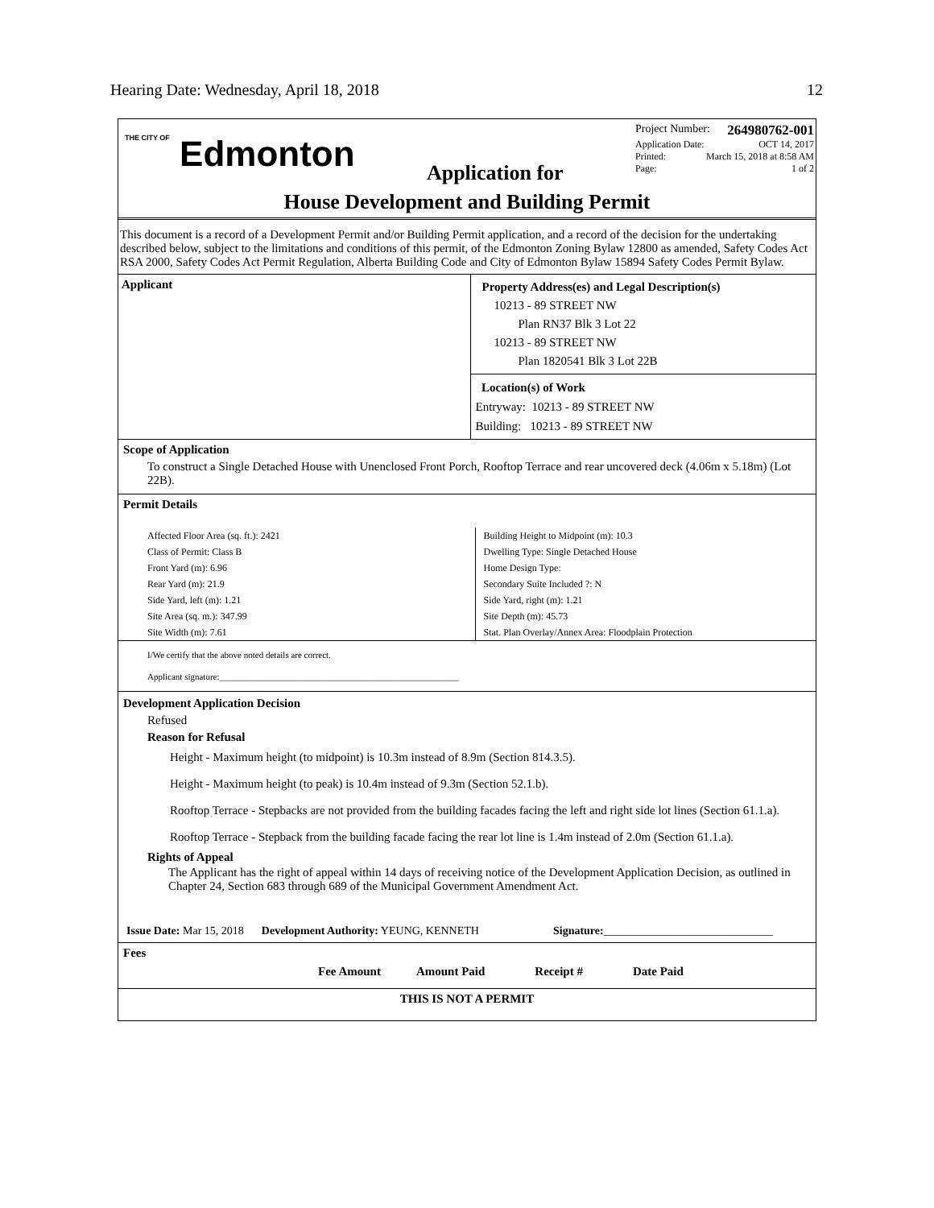Hearing Date: Wednesday, April 18, 2018 12
THE CITY OF Edmonton
Application for
Project Number: 264980762-001
Application Date: OCT 14, 2017
Printed: March 15, 2018 at 8:58 AM
Page: 1 of 2
House Development and Building Permit
This document is a record of a Development Permit and/or Building Permit application, and a record of the decision for the undertaking described below, subject to the limitations and conditions of this permit, of the Edmonton Zoning Bylaw 12800 as amended, Safety Codes Act RSA 2000, Safety Codes Act Permit Regulation, Alberta Building Code and City of Edmonton Bylaw 15894 Safety Codes Permit Bylaw.
Applicant
Property Address(es) and Legal Description(s)
10213 - 89 STREET NW
Plan RN37 Blk 3 Lot 22
10213 - 89 STREET NW
Plan 1820541 Blk 3 Lot 22B
Location(s) of Work
Entryway: 10213 - 89 STREET NW
Building: 10213 - 89 STREET NW
Scope of Application
To construct a Single Detached House with Unenclosed Front Porch, Rooftop Terrace and rear uncovered deck (4.06m x 5.18m) (Lot 22B).
Permit Details
Affected Floor Area (sq. ft.): 2421
Class of Permit: Class B
Front Yard (m): 6.96
Rear Yard (m): 21.9
Side Yard, left (m): 1.21
Site Area (sq. m.): 347.99
Site Width (m): 7.61
Building Height to Midpoint (m): 10.3
Dwelling Type: Single Detached House
Home Design Type:
Secondary Suite Included ?: N
Side Yard, right (m): 1.21
Site Depth (m): 45.73
Stat. Plan Overlay/Annex Area: Floodplain Protection
I/We certify that the above noted details are correct.
Applicant signature:______________________________________________________
Development Application Decision
Refused
Reason for Refusal
Height - Maximum height (to midpoint) is 10.3m instead of 8.9m (Section 814.3.5).
Height - Maximum height (to peak) is 10.4m instead of 9.3m (Section 52.1.b).
Rooftop Terrace - Stepbacks are not provided from the building facades facing the left and right side lot lines (Section 61.1.a).
Rooftop Terrace - Stepback from the building facade facing the rear lot line is 1.4m instead of 2.0m (Section 61.1.a).
Rights of Appeal
The Applicant has the right of appeal within 14 days of receiving notice of the Development Application Decision, as outlined in Chapter 24, Section 683 through 689 of the Municipal Government Amendment Act.
Issue Date: Mar 15, 2018 Development Authority: YEUNG, KENNETH Signature:______________________________
Fees
| Fee Amount | Amount Paid | Receipt # | Date Paid |
| --- | --- | --- | --- |
THIS IS NOT A PERMIT